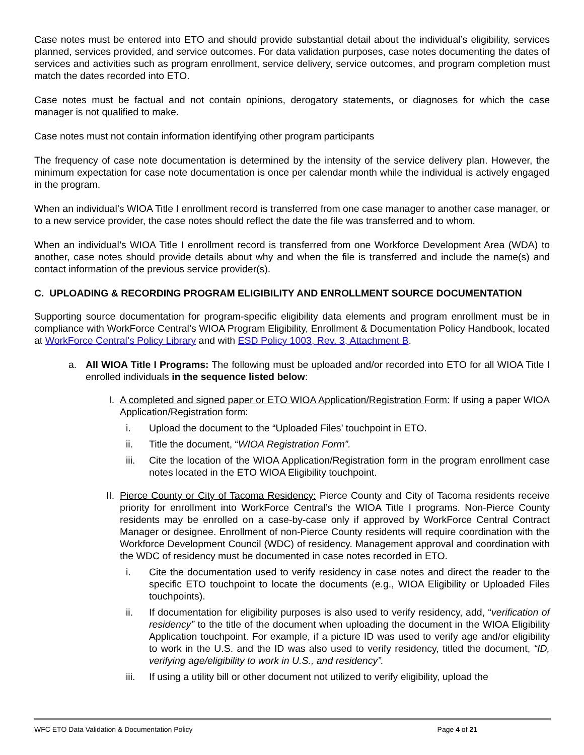Case notes must be entered into ETO and should provide substantial detail about the individual’s eligibility, services planned, services provided, and service outcomes. For data validation purposes, case notes documenting the dates of services and activities such as program enrollment, service delivery, service outcomes, and program completion must match the dates recorded into ETO.
Case notes must be factual and not contain opinions, derogatory statements, or diagnoses for which the case manager is not qualified to make.
Case notes must not contain information identifying other program participants
The frequency of case note documentation is determined by the intensity of the service delivery plan. However, the minimum expectation for case note documentation is once per calendar month while the individual is actively engaged in the program.
When an individual’s WIOA Title I enrollment record is transferred from one case manager to another case manager, or to a new service provider, the case notes should reflect the date the file was transferred and to whom.
When an individual’s WIOA Title I enrollment record is transferred from one Workforce Development Area (WDA) to another, case notes should provide details about why and when the file is transferred and include the name(s) and contact information of the previous service provider(s).
C. UPLOADING & RECORDING PROGRAM ELIGIBILITY AND ENROLLMENT SOURCE DOCUMENTATION
Supporting source documentation for program-specific eligibility data elements and program enrollment must be in compliance with WorkForce Central’s WIOA Program Eligibility, Enrollment & Documentation Policy Handbook, located at WorkForce Central’s Policy Library and with ESD Policy 1003, Rev. 3, Attachment B.
a. All WIOA Title I Programs: The following must be uploaded and/or recorded into ETO for all WIOA Title I enrolled individuals in the sequence listed below:
I. A completed and signed paper or ETO WIOA Application/Registration Form: If using a paper WIOA Application/Registration form:
i. Upload the document to the “Uploaded Files’ touchpoint in ETO.
ii. Title the document, “WIOA Registration Form”.
iii. Cite the location of the WIOA Application/Registration form in the program enrollment case notes located in the ETO WIOA Eligibility touchpoint.
II. Pierce County or City of Tacoma Residency: Pierce County and City of Tacoma residents receive priority for enrollment into WorkForce Central’s the WIOA Title I programs. Non-Pierce County residents may be enrolled on a case-by-case only if approved by WorkForce Central Contract Manager or designee. Enrollment of non-Pierce County residents will require coordination with the Workforce Development Council (WDC) of residency. Management approval and coordination with the WDC of residency must be documented in case notes recorded in ETO.
i. Cite the documentation used to verify residency in case notes and direct the reader to the specific ETO touchpoint to locate the documents (e.g., WIOA Eligibility or Uploaded Files touchpoints).
ii. If documentation for eligibility purposes is also used to verify residency, add, “verification of residency” to the title of the document when uploading the document in the WIOA Eligibility Application touchpoint. For example, if a picture ID was used to verify age and/or eligibility to work in the U.S. and the ID was also used to verify residency, titled the document, “ID, verifying age/eligibility to work in U.S., and residency”.
iii. If using a utility bill or other document not utilized to verify eligibility, upload the
WFC ETO Data Validation & Documentation Policy Page 4 of 21